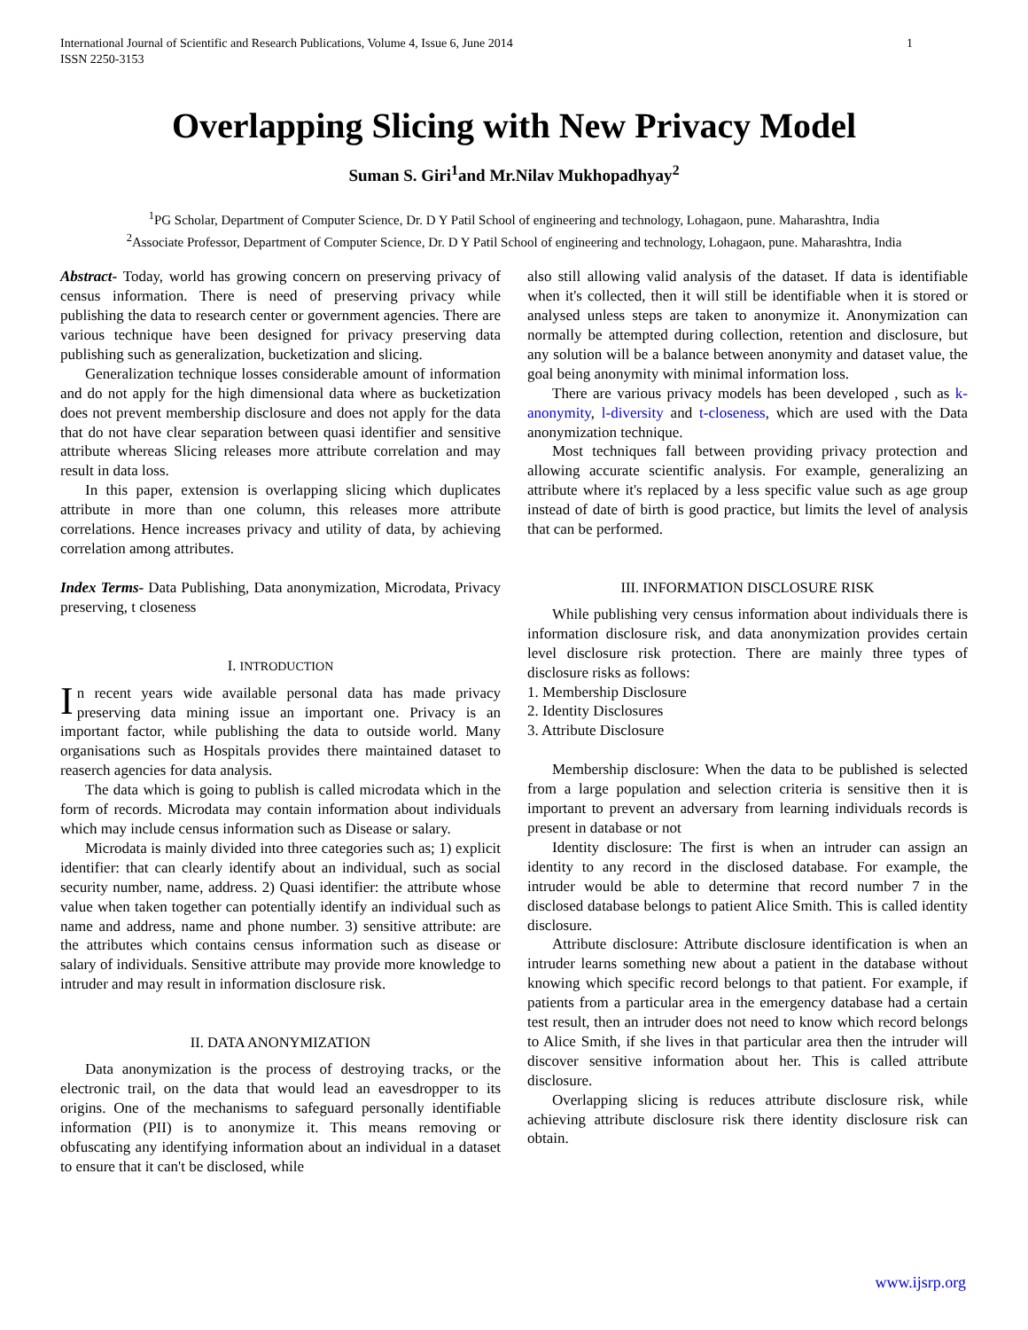International Journal of Scientific and Research Publications, Volume 4, Issue 6, June 2014
ISSN 2250-3153 1
Overlapping Slicing with New Privacy Model
Suman S. Giri<sup>1</sup>and Mr.Nilav Mukhopadhyay<sup>2</sup>
<sup>1</sup> PG Scholar, Department of Computer Science, Dr. D Y Patil School of engineering and technology, Lohagaon, pune. Maharashtra, India
<sup>2</sup> Associate Professor, Department of Computer Science, Dr. D Y Patil School of engineering and technology, Lohagaon, pune. Maharashtra, India
Abstract- Today, world has growing concern on preserving privacy of census information. There is need of preserving privacy while publishing the data to research center or government agencies. There are various technique have been designed for privacy preserving data publishing such as generalization, bucketization and slicing.
Generalization technique losses considerable amount of information and do not apply for the high dimensional data where as bucketization does not prevent membership disclosure and does not apply for the data that do not have clear separation between quasi identifier and sensitive attribute whereas Slicing releases more attribute correlation and may result in data loss.
In this paper, extension is overlapping slicing which duplicates attribute in more than one column, this releases more attribute correlations. Hence increases privacy and utility of data, by achieving correlation among attributes.
Index Terms- Data Publishing, Data anonymization, Microdata, Privacy preserving, t closeness
I. INTRODUCTION
In recent years wide available personal data has made privacy preserving data mining issue an important one. Privacy is an important factor, while publishing the data to outside world. Many organisations such as Hospitals provides there maintained dataset to reaserch agencies for data analysis.
The data which is going to publish is called microdata which in the form of records. Microdata may contain information about individuals which may include census information such as Disease or salary.
Microdata is mainly divided into three categories such as; 1) explicit identifier: that can clearly identify about an individual, such as social security number, name, address. 2) Quasi identifier: the attribute whose value when taken together can potentially identify an individual such as name and address, name and phone number. 3) sensitive attribute: are the attributes which contains census information such as disease or salary of individuals. Sensitive attribute may provide more knowledge to intruder and may result in information disclosure risk.
II. DATA ANONYMIZATION
Data anonymization is the process of destroying tracks, or the electronic trail, on the data that would lead an eavesdropper to its origins. One of the mechanisms to safeguard personally identifiable information (PII) is to anonymize it. This means removing or obfuscating any identifying information about an individual in a dataset to ensure that it can't be disclosed, while
also still allowing valid analysis of the dataset. If data is identifiable when it's collected, then it will still be identifiable when it is stored or analysed unless steps are taken to anonymize it. Anonymization can normally be attempted during collection, retention and disclosure, but any solution will be a balance between anonymity and dataset value, the goal being anonymity with minimal information loss.
There are various privacy models has been developed , such as k-anonymity, l-diversity and t-closeness, which are used with the Data anonymization technique.
Most techniques fall between providing privacy protection and allowing accurate scientific analysis. For example, generalizing an attribute where it's replaced by a less specific value such as age group instead of date of birth is good practice, but limits the level of analysis that can be performed.
III. INFORMATION DISCLOSURE RISK
While publishing very census information about individuals there is information disclosure risk, and data anonymization provides certain level disclosure risk protection. There are mainly three types of disclosure risks as follows:
1. Membership Disclosure
2. Identity Disclosures
3. Attribute Disclosure
Membership disclosure: When the data to be published is selected from a large population and selection criteria is sensitive then it is important to prevent an adversary from learning individuals records is present in database or not
Identity disclosure: The first is when an intruder can assign an identity to any record in the disclosed database. For example, the intruder would be able to determine that record number 7 in the disclosed database belongs to patient Alice Smith. This is called identity disclosure.
Attribute disclosure: Attribute disclosure identification is when an intruder learns something new about a patient in the database without knowing which specific record belongs to that patient. For example, if patients from a particular area in the emergency database had a certain test result, then an intruder does not need to know which record belongs to Alice Smith, if she lives in that particular area then the intruder will discover sensitive information about her. This is called attribute disclosure.
Overlapping slicing is reduces attribute disclosure risk, while achieving attribute disclosure risk there identity disclosure risk can obtain.
www.ijsrp.org